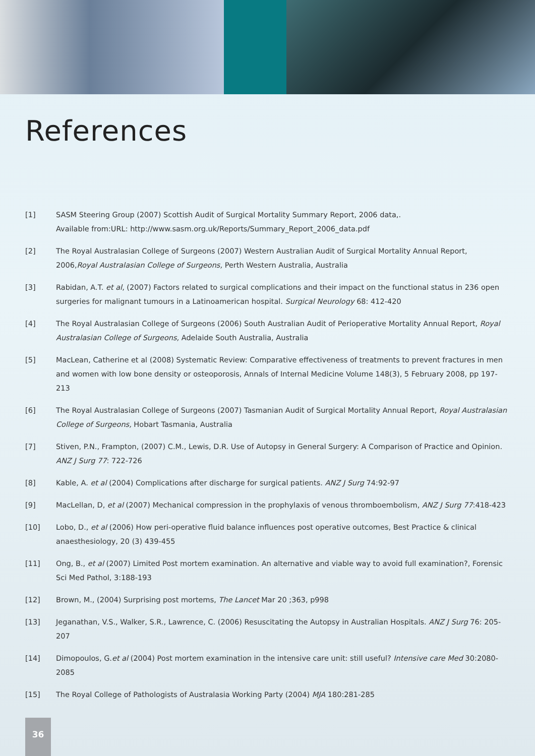References
[1] SASM Steering Group (2007) Scottish Audit of Surgical Mortality Summary Report, 2006 data,.
Available from:URL: http://www.sasm.org.uk/Reports/Summary_Report_2006_data.pdf
[2] The Royal Australasian College of Surgeons (2007) Western Australian Audit of Surgical Mortality Annual Report, 2006,Royal Australasian College of Surgeons, Perth Western Australia, Australia
[3] Rabidan, A.T. et al, (2007) Factors related to surgical complications and their impact on the functional status in 236 open surgeries for malignant tumours in a Latinoamerican hospital. Surgical Neurology 68: 412-420
[4] The Royal Australasian College of Surgeons (2006) South Australian Audit of Perioperative Mortality Annual Report, Royal Australasian College of Surgeons, Adelaide South Australia, Australia
[5] MacLean, Catherine et al (2008) Systematic Review: Comparative effectiveness of treatments to prevent fractures in men and women with low bone density or osteoporosis, Annals of Internal Medicine Volume 148(3), 5 February 2008, pp 197-213
[6] The Royal Australasian College of Surgeons (2007) Tasmanian Audit of Surgical Mortality Annual Report, Royal Australasian College of Surgeons, Hobart Tasmania, Australia
[7] Stiven, P.N., Frampton, (2007) C.M., Lewis, D.R. Use of Autopsy in General Surgery: A Comparison of Practice and Opinion. ANZ J Surg 77: 722-726
[8] Kable, A. et al (2004) Complications after discharge for surgical patients. ANZ J Surg 74:92-97
[9] MacLellan, D, et al (2007) Mechanical compression in the prophylaxis of venous thromboembolism, ANZ J Surg 77:418-423
[10] Lobo, D., et al (2006) How peri-operative fluid balance influences post operative outcomes, Best Practice & clinical anaesthesiology, 20 (3) 439-455
[11] Ong, B., et al (2007) Limited Post mortem examination. An alternative and viable way to avoid full examination?, Forensic Sci Med Pathol, 3:188-193
[12] Brown, M., (2004) Surprising post mortems, The Lancet Mar 20 ;363, p998
[13] Jeganathan, V.S., Walker, S.R., Lawrence, C. (2006) Resuscitating the Autopsy in Australian Hospitals. ANZ J Surg 76: 205-207
[14] Dimopoulos, G.et al (2004) Post mortem examination in the intensive care unit: still useful? Intensive care Med 30:2080-2085
[15] The Royal College of Pathologists of Australasia Working Party (2004) MJA 180:281-285
36